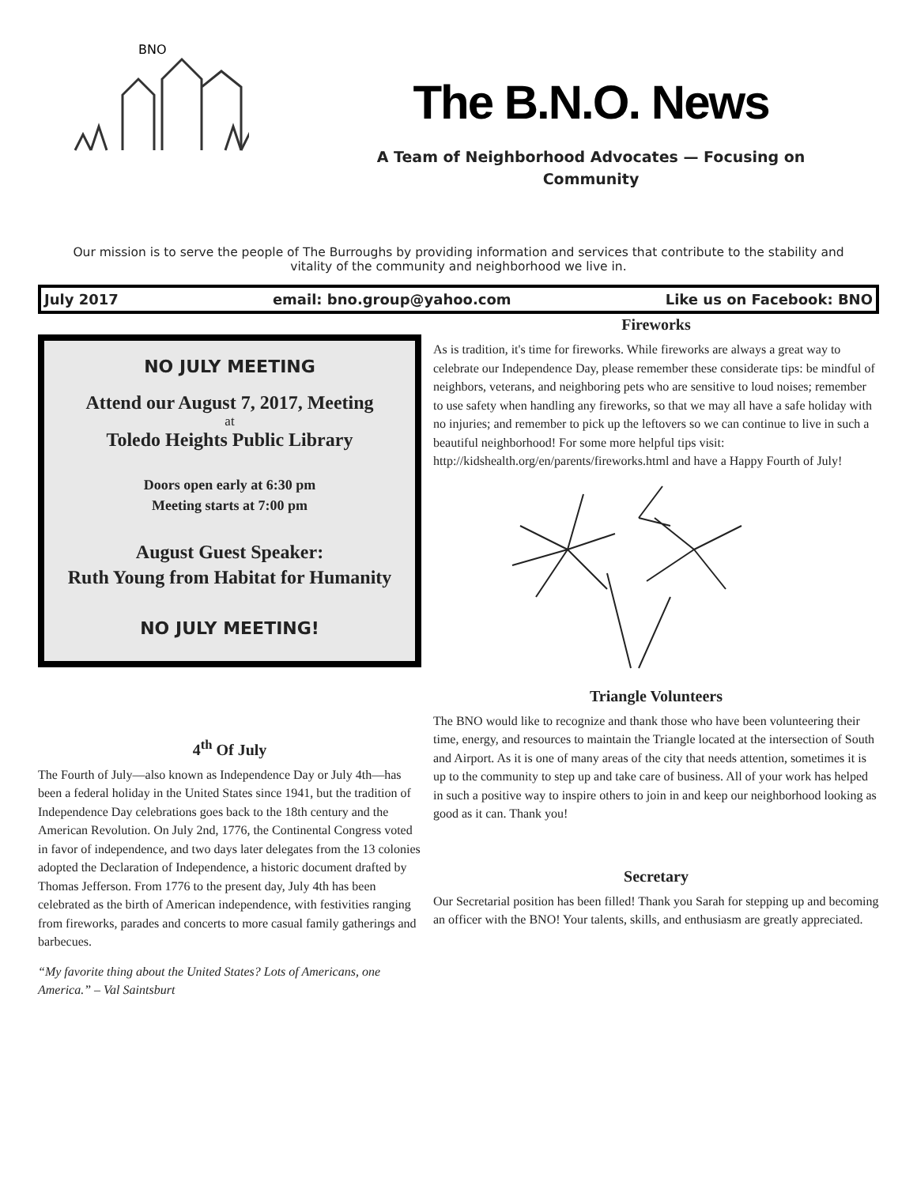BNO
The B.N.O. News
A Team of Neighborhood Advocates — Focusing on Community
Our mission is to serve the people of The Burroughs by providing information and services that contribute to the stability and vitality of the community and neighborhood we live in.
July 2017 email: bno.group@yahoo.com Like us on Facebook: BNO
NO JULY MEETING
Attend our August 7, 2017, Meeting
at
Toledo Heights Public Library
Doors open early at 6:30 pm
Meeting starts at 7:00 pm
August Guest Speaker:
Ruth Young from Habitat for Humanity
NO JULY MEETING!
4<sup>th</sup> Of July
The Fourth of July—also known as Independence Day or July 4th—has been a federal holiday in the United States since 1941, but the tradition of Independence Day celebrations goes back to the 18th century and the American Revolution. On July 2nd, 1776, the Continental Congress voted in favor of independence, and two days later delegates from the 13 colonies adopted the Declaration of Independence, a historic document drafted by Thomas Jefferson. From 1776 to the present day, July 4th has been celebrated as the birth of American independence, with festivities ranging from fireworks, parades and concerts to more casual family gatherings and barbecues.
“My favorite thing about the United States? Lots of Americans, one America.” – Val Saintsburt
Fireworks
As is tradition, it's time for fireworks. While fireworks are always a great way to celebrate our Independence Day, please remember these considerate tips: be mindful of neighbors, veterans, and neighboring pets who are sensitive to loud noises; remember to use safety when handling any fireworks, so that we may all have a safe holiday with no injuries; and remember to pick up the leftovers so we can continue to live in such a beautiful neighborhood! For some more helpful tips visit: http://kidshealth.org/en/parents/fireworks.html and have a Happy Fourth of July!
Triangle Volunteers
The BNO would like to recognize and thank those who have been volunteering their time, energy, and resources to maintain the Triangle located at the intersection of South and Airport. As it is one of many areas of the city that needs attention, sometimes it is up to the community to step up and take care of business. All of your work has helped in such a positive way to inspire others to join in and keep our neighborhood looking as good as it can. Thank you!
Secretary
Our Secretarial position has been filled! Thank you Sarah for stepping up and becoming an officer with the BNO! Your talents, skills, and enthusiasm are greatly appreciated.